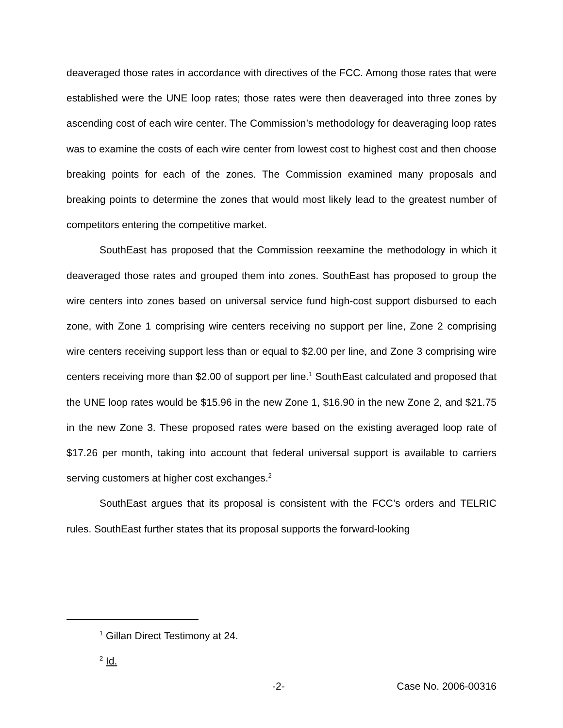deaveraged those rates in accordance with directives of the FCC. Among those rates that were established were the UNE loop rates; those rates were then deaveraged into three zones by ascending cost of each wire center. The Commission’s methodology for deaveraging loop rates was to examine the costs of each wire center from lowest cost to highest cost and then choose breaking points for each of the zones. The Commission examined many proposals and breaking points to determine the zones that would most likely lead to the greatest number of competitors entering the competitive market.
SouthEast has proposed that the Commission reexamine the methodology in which it deaveraged those rates and grouped them into zones. SouthEast has proposed to group the wire centers into zones based on universal service fund high-cost support disbursed to each zone, with Zone 1 comprising wire centers receiving no support per line, Zone 2 comprising wire centers receiving support less than or equal to $2.00 per line, and Zone 3 comprising wire centers receiving more than $2.00 of support per line.<sup>1</sup> SouthEast calculated and proposed that the UNE loop rates would be $15.96 in the new Zone 1, $16.90 in the new Zone 2, and $21.75 in the new Zone 3. These proposed rates were based on the existing averaged loop rate of $17.26 per month, taking into account that federal universal support is available to carriers serving customers at higher cost exchanges.<sup>2</sup>
SouthEast argues that its proposal is consistent with the FCC’s orders and TELRIC rules. SouthEast further states that its proposal supports the forward-looking
<sup>1</sup> Gillan Direct Testimony at 24.
<sup>2</sup> Id.
-2- Case No. 2006-00316